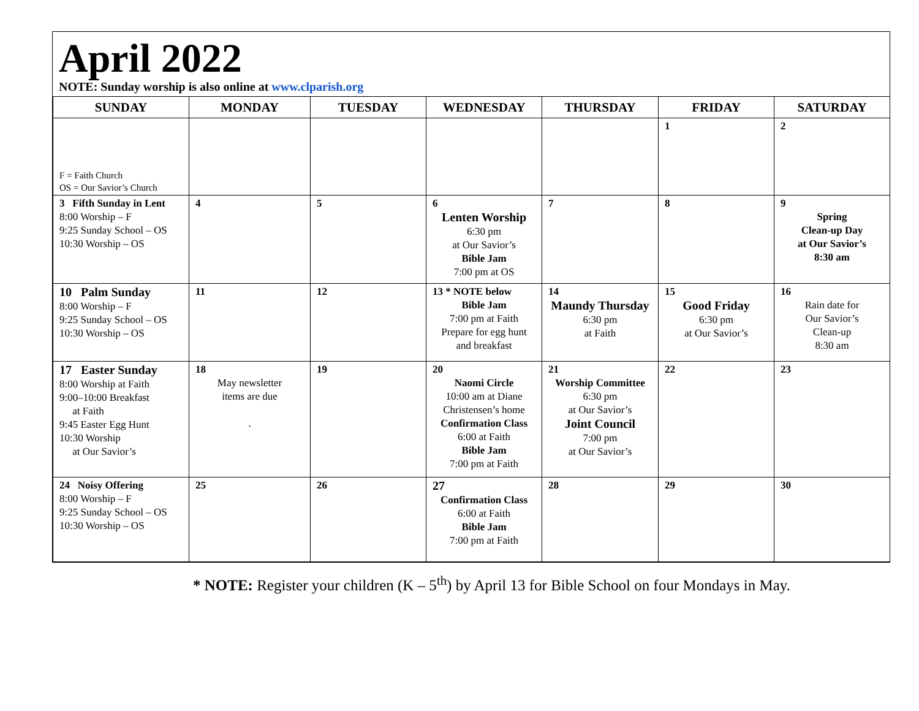April 2022
NOTE: Sunday worship is also online at www.clparish.org
| SUNDAY | MONDAY | TUESDAY | WEDNESDAY | THURSDAY | FRIDAY | SATURDAY |
| --- | --- | --- | --- | --- | --- | --- |
| F = Faith Church OS = Our Savior’s Church | | | | | 1 | 2 |
| 3 Fifth Sunday in Lent 8:00 Worship – F 9:25 Sunday School – OS 10:30 Worship – OS | 4 | 5 | 6 Lenten Worship 6:30 pm at Our Savior’s Bible Jam 7:00 pm at OS | 7 | 8 | 9 Spring Clean-up Day at Our Savior’s 8:30 am |
| 10 Palm Sunday 8:00 Worship – F 9:25 Sunday School – OS 10:30 Worship – OS | 11 | 12 | 13 * NOTE below Bible Jam 7:00 pm at Faith Prepare for egg hunt and breakfast | 14 Maundy Thursday 6:30 pm at Faith | 15 Good Friday 6:30 pm at Our Savior’s | 16 Rain date for Our Savior’s Clean-up 8:30 am |
| 17 Easter Sunday 8:00 Worship at Faith 9:00–10:00 Breakfast at Faith 9:45 Easter Egg Hunt 10:30 Worship at Our Savior’s | 18 May newsletter items are due . | 19 | 20 Naomi Circle 10:00 am at Diane Christensen’s home Confirmation Class 6:00 at Faith Bible Jam 7:00 pm at Faith | 21 Worship Committee 6:30 pm at Our Savior’s Joint Council 7:00 pm at Our Savior’s | 22 | 23 |
| 24 Noisy Offering 8:00 Worship – F 9:25 Sunday School – OS 10:30 Worship – OS | 25 | 26 | 27 Confirmation Class 6:00 at Faith Bible Jam 7:00 pm at Faith | 28 | 29 | 30 |
* NOTE: Register your children (K – 5<sup>th</sup>) by April 13 for Bible School on four Mondays in May.